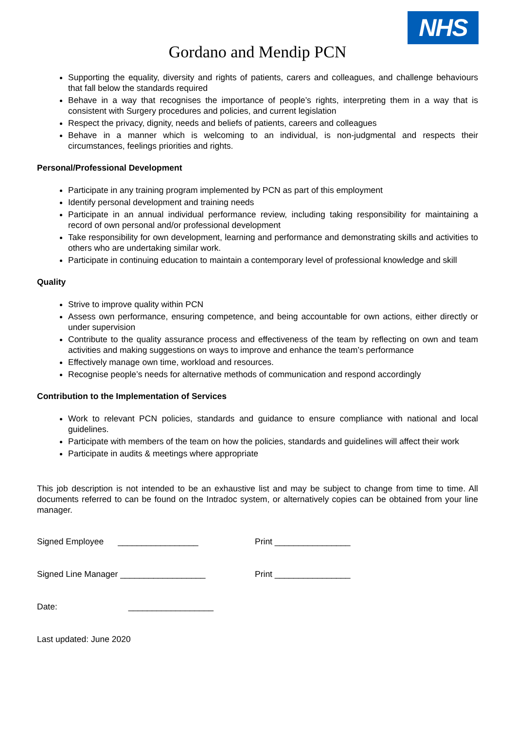NHS
Gordano and Mendip PCN
Supporting the equality, diversity and rights of patients, carers and colleagues, and challenge behaviours that fall below the standards required
Behave in a way that recognises the importance of people’s rights, interpreting them in a way that is consistent with Surgery procedures and policies, and current legislation
Respect the privacy, dignity, needs and beliefs of patients, careers and colleagues
Behave in a manner which is welcoming to an individual, is non-judgmental and respects their circumstances, feelings priorities and rights.
Personal/Professional Development
Participate in any training program implemented by PCN as part of this employment
Identify personal development and training needs
Participate in an annual individual performance review, including taking responsibility for maintaining a record of own personal and/or professional development
Take responsibility for own development, learning and performance and demonstrating skills and activities to others who are undertaking similar work.
Participate in continuing education to maintain a contemporary level of professional knowledge and skill
Quality
Strive to improve quality within PCN
Assess own performance, ensuring competence, and being accountable for own actions, either directly or under supervision
Contribute to the quality assurance process and effectiveness of the team by reflecting on own and team activities and making suggestions on ways to improve and enhance the team’s performance
Effectively manage own time, workload and resources.
Recognise people’s needs for alternative methods of communication and respond accordingly
Contribution to the Implementation of Services
Work to relevant PCN policies, standards and guidance to ensure compliance with national and local guidelines.
Participate with members of the team on how the policies, standards and guidelines will affect their work
Participate in audits & meetings where appropriate
This job description is not intended to be an exhaustive list and may be subject to change from time to time. All documents referred to can be found on the Intradoc system, or alternatively copies can be obtained from your line manager.
Signed Employee _________________ Print ________________
Signed Line Manager __________________ Print ________________
Date: __________________
Last updated: June 2020